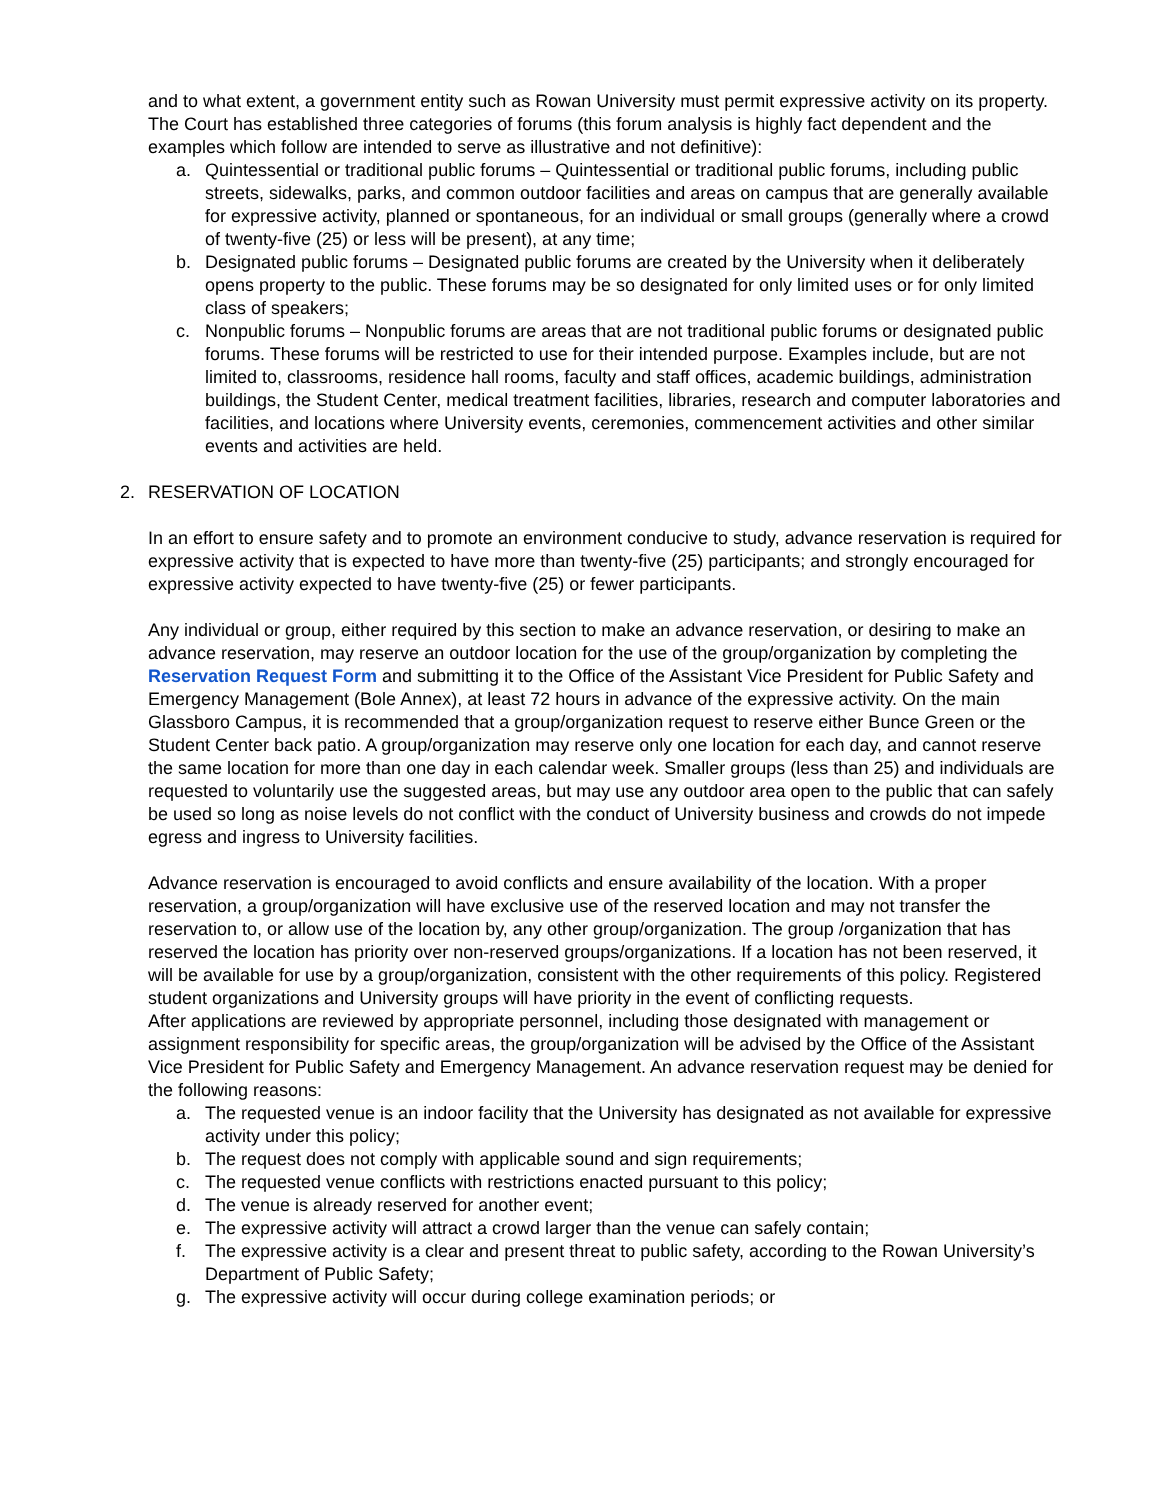and to what extent, a government entity such as Rowan University must permit expressive activity on its property. The Court has established three categories of forums (this forum analysis is highly fact dependent and the examples which follow are intended to serve as illustrative and not definitive):
a. Quintessential or traditional public forums – Quintessential or traditional public forums, including public streets, sidewalks, parks, and common outdoor facilities and areas on campus that are generally available for expressive activity, planned or spontaneous, for an individual or small groups (generally where a crowd of twenty-five (25) or less will be present), at any time;
b. Designated public forums – Designated public forums are created by the University when it deliberately opens property to the public. These forums may be so designated for only limited uses or for only limited class of speakers;
c. Nonpublic forums – Nonpublic forums are areas that are not traditional public forums or designated public forums. These forums will be restricted to use for their intended purpose. Examples include, but are not limited to, classrooms, residence hall rooms, faculty and staff offices, academic buildings, administration buildings, the Student Center, medical treatment facilities, libraries, research and computer laboratories and facilities, and locations where University events, ceremonies, commencement activities and other similar events and activities are held.
2. RESERVATION OF LOCATION
In an effort to ensure safety and to promote an environment conducive to study, advance reservation is required for expressive activity that is expected to have more than twenty-five (25) participants; and strongly encouraged for expressive activity expected to have twenty-five (25) or fewer participants.
Any individual or group, either required by this section to make an advance reservation, or desiring to make an advance reservation, may reserve an outdoor location for the use of the group/organization by completing the Reservation Request Form and submitting it to the Office of the Assistant Vice President for Public Safety and Emergency Management (Bole Annex), at least 72 hours in advance of the expressive activity. On the main Glassboro Campus, it is recommended that a group/organization request to reserve either Bunce Green or the Student Center back patio. A group/organization may reserve only one location for each day, and cannot reserve the same location for more than one day in each calendar week. Smaller groups (less than 25) and individuals are requested to voluntarily use the suggested areas, but may use any outdoor area open to the public that can safely be used so long as noise levels do not conflict with the conduct of University business and crowds do not impede egress and ingress to University facilities.
Advance reservation is encouraged to avoid conflicts and ensure availability of the location. With a proper reservation, a group/organization will have exclusive use of the reserved location and may not transfer the reservation to, or allow use of the location by, any other group/organization. The group /organization that has reserved the location has priority over non-reserved groups/organizations. If a location has not been reserved, it will be available for use by a group/organization, consistent with the other requirements of this policy. Registered student organizations and University groups will have priority in the event of conflicting requests.
After applications are reviewed by appropriate personnel, including those designated with management or assignment responsibility for specific areas, the group/organization will be advised by the Office of the Assistant Vice President for Public Safety and Emergency Management. An advance reservation request may be denied for the following reasons:
a. The requested venue is an indoor facility that the University has designated as not available for expressive activity under this policy;
b. The request does not comply with applicable sound and sign requirements;
c. The requested venue conflicts with restrictions enacted pursuant to this policy;
d. The venue is already reserved for another event;
e. The expressive activity will attract a crowd larger than the venue can safely contain;
f. The expressive activity is a clear and present threat to public safety, according to the Rowan University’s Department of Public Safety;
g. The expressive activity will occur during college examination periods; or